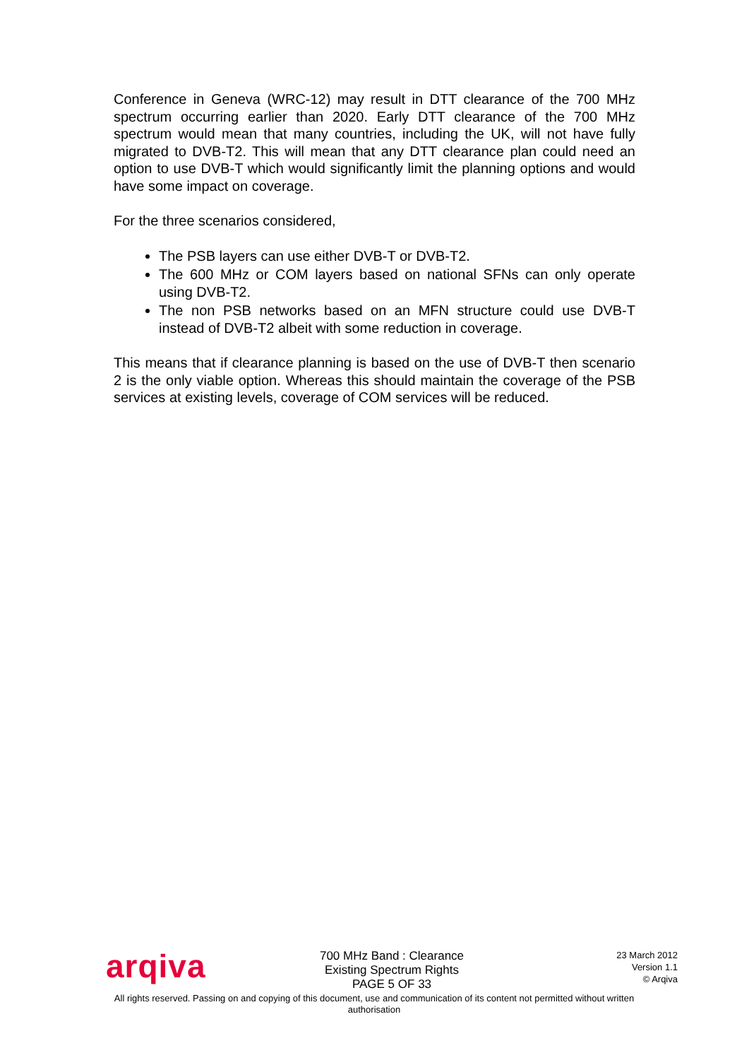Conference in Geneva (WRC-12) may result in DTT clearance of the 700 MHz spectrum occurring earlier than 2020. Early DTT clearance of the 700 MHz spectrum would mean that many countries, including the UK, will not have fully migrated to DVB-T2. This will mean that any DTT clearance plan could need an option to use DVB-T which would significantly limit the planning options and would have some impact on coverage.
For the three scenarios considered,
The PSB layers can use either DVB-T or DVB-T2.
The 600 MHz or COM layers based on national SFNs can only operate using DVB-T2.
The non PSB networks based on an MFN structure could use DVB-T instead of DVB-T2 albeit with some reduction in coverage.
This means that if clearance planning is based on the use of DVB-T then scenario 2 is the only viable option. Whereas this should maintain the coverage of the PSB services at existing levels, coverage of COM services will be reduced.
arqiva
700 MHz Band : Clearance
Existing Spectrum Rights
PAGE 5 OF 33
23 March 2012
Version 1.1
© Arqiva
All rights reserved. Passing on and copying of this document, use and communication of its content not permitted without written authorisation